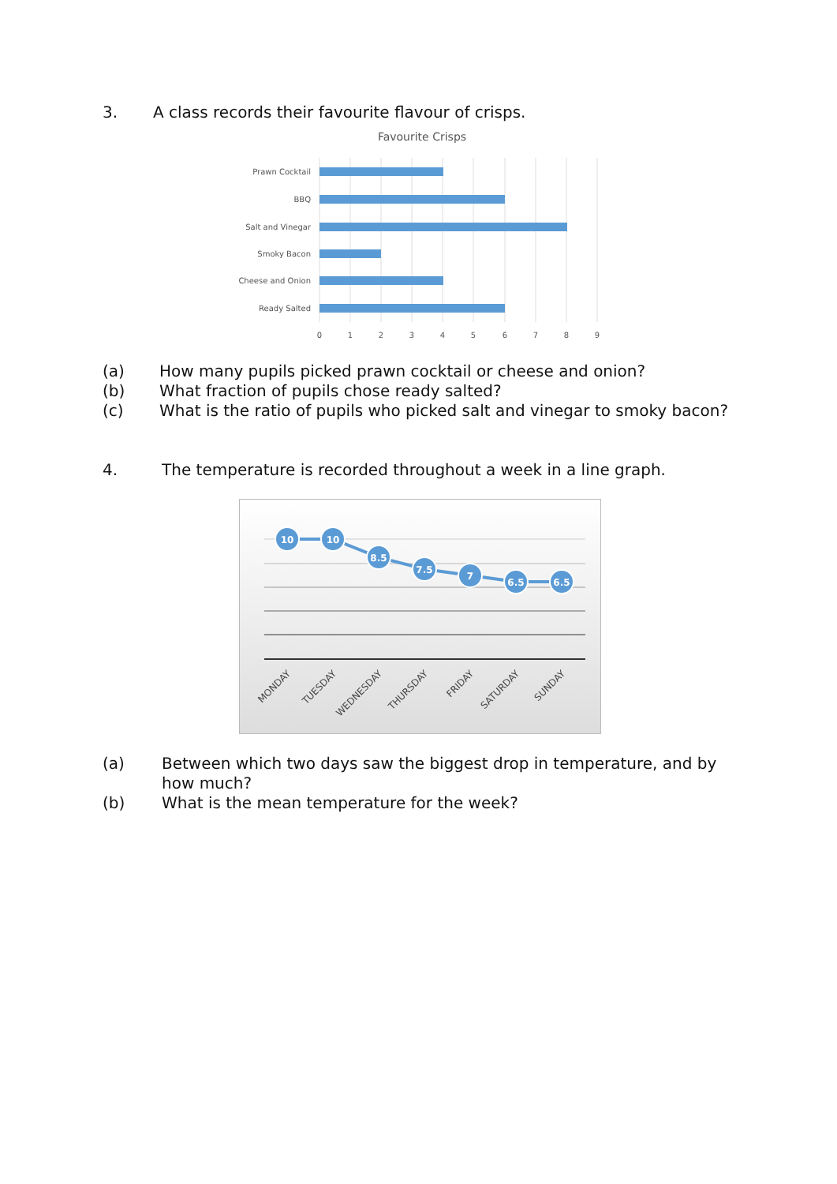3. A class records their favourite flavour of crisps.
Favourite Crisps
Prawn Cocktail
BBQ
Salt and Vinegar
Smoky Bacon
Cheese and Onion
Ready Salted
0
1
2
3
4
5
6
7
8
9
(a) How many pupils picked prawn cocktail or cheese and onion?
(b) What fraction of pupils chose ready salted?
(c) What is the ratio of pupils who picked salt and vinegar to smoky bacon?
4. The temperature is recorded throughout a week in a line graph.
10
10
8.5
7.5
7
6.5
6.5
MONDAY
TUESDAY
WEDNESDAY
THURSDAY
FRIDAY
SATURDAY
SUNDAY
(a) Between which two days saw the biggest drop in temperature, and by how much?
(b) What is the mean temperature for the week?